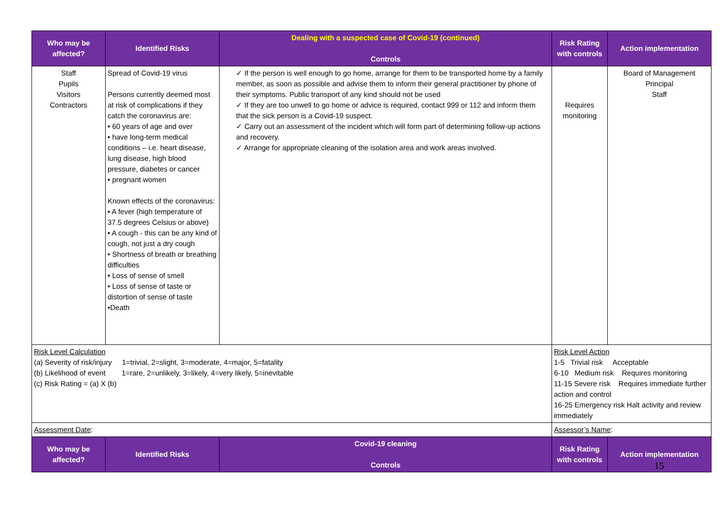| Who may be affected? | Identified Risks | Dealing with a suspected case of Covid-19 (continued) Controls | Risk Rating with controls | Action implementation |
| --- | --- | --- | --- | --- |
| Staff Pupils Visitors Contractors | Spread of Covid-19 virus Persons currently deemed most at risk of complications if they catch the coronavirus are: • 60 years of age and over • have long-term medical conditions – i.e. heart disease, lung disease, high blood pressure, diabetes or cancer • pregnant women Known effects of the coronavirus: • A fever (high temperature of 37.5 degrees Celsius or above) • A cough - this can be any kind of cough, not just a dry cough • Shortness of breath or breathing difficulties • Loss of sense of smell • Loss of sense of taste or distortion of sense of taste •Death | ✓ If the person is well enough to go home, arrange for them to be transported home by a family member, as soon as possible and advise them to inform their general practitioner by phone of their symptoms. Public transport of any kind should not be used ✓ If they are too unwell to go home or advice is required, contact 999 or 112 and inform them that the sick person is a Covid-19 suspect. ✓ Carry out an assessment of the incident which will form part of determining follow-up actions and recovery. ✓ Arrange for appropriate cleaning of the isolation area and work areas involved. | Requires monitoring | Board of Management Principal Staff |
| Risk Level Calculation (a) Severity of risk/injury 1=trivial, 2=slight, 3=moderate, 4=major, 5=fatality (b) Likelihood of event 1=rare, 2=unlikely, 3=likely, 4=very likely, 5=inevitable (c) Risk Rating = (a) X (b) | | | Risk Level Action 1-5 Trivial risk Acceptable 6-10 Medium risk Requires monitoring 11-15 Severe risk Requires immediate further action and control 16-25 Emergency risk Halt activity and review immediately | |
| Assessment Date : | | | Assessor’s Name : | |
| Who may be affected? | Identified Risks | Covid-19 cleaning Controls | Risk Rating with controls | Action implementation |
15